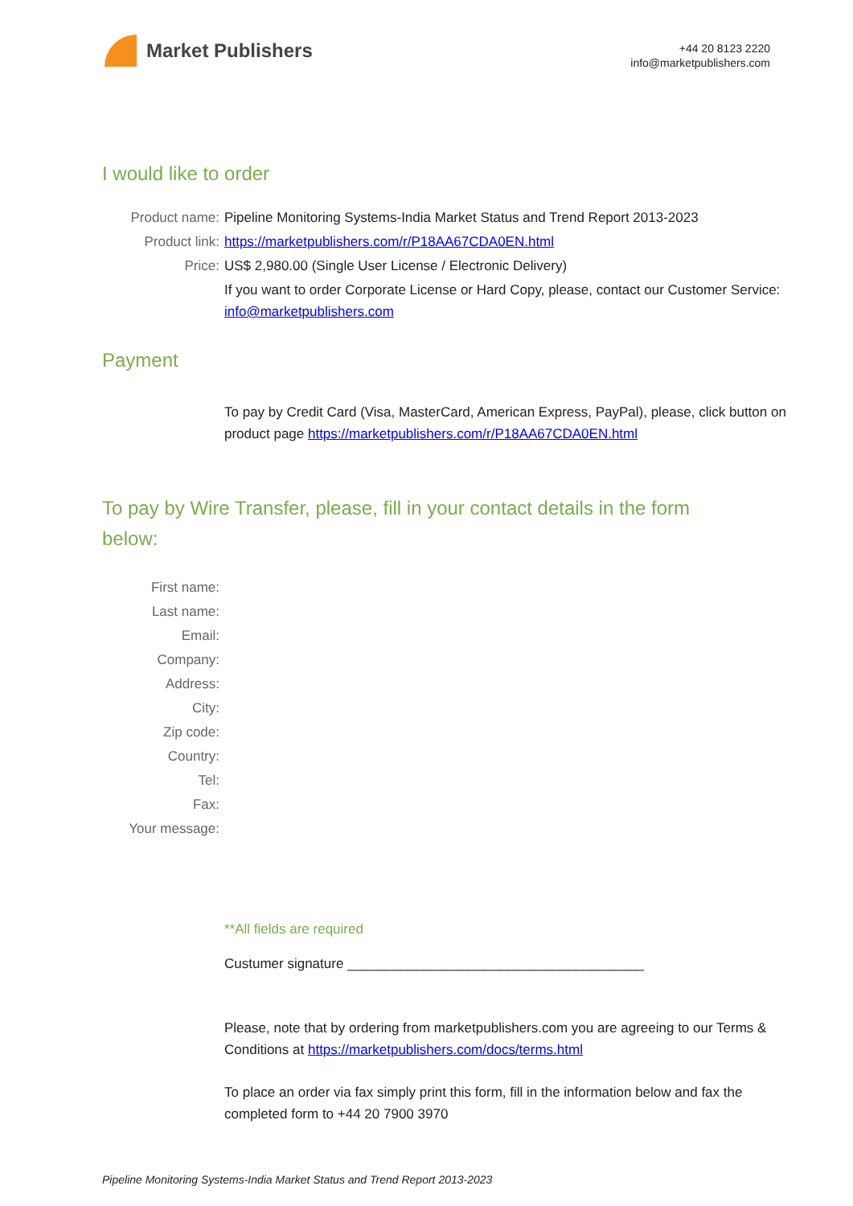Market Publishers
+44 20 8123 2220
info@marketpublishers.com
I would like to order
Product name: Pipeline Monitoring Systems-India Market Status and Trend Report 2013-2023
Product link: https://marketpublishers.com/r/P18AA67CDA0EN.html
Price: US$ 2,980.00 (Single User License / Electronic Delivery)
If you want to order Corporate License or Hard Copy, please, contact our Customer Service:
info@marketpublishers.com
Payment
To pay by Credit Card (Visa, MasterCard, American Express, PayPal), please, click button on product page https://marketpublishers.com/r/P18AA67CDA0EN.html
To pay by Wire Transfer, please, fill in your contact details in the form below:
First name:
Last name:
Email:
Company:
Address:
City:
Zip code:
Country:
Tel:
Fax:
Your message:
**All fields are required
Custumer signature _______________________________________
Please, note that by ordering from marketpublishers.com you are agreeing to our Terms & Conditions at https://marketpublishers.com/docs/terms.html
To place an order via fax simply print this form, fill in the information below and fax the completed form to +44 20 7900 3970
Pipeline Monitoring Systems-India Market Status and Trend Report 2013-2023